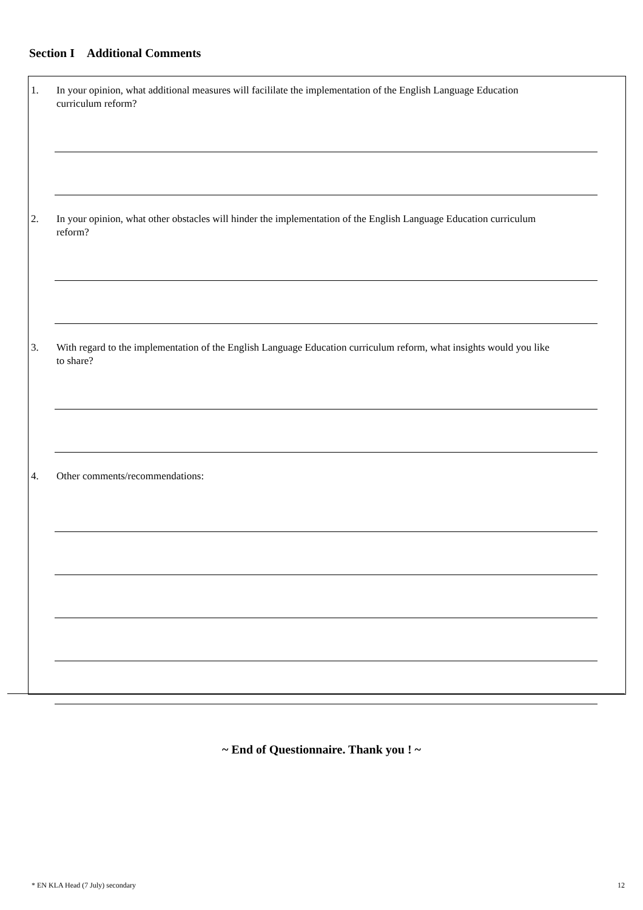Section I Additional Comments
1. In your opinion, what additional measures will facililate the implementation of the English Language Education curriculum reform?
2. In your opinion, what other obstacles will hinder the implementation of the English Language Education curriculum reform?
3. With regard to the implementation of the English Language Education curriculum reform, what insights would you like to share?
4. Other comments/recommendations:
~ End of Questionnaire. Thank you ! ~
* EN KLA Head (7 July) secondary 12